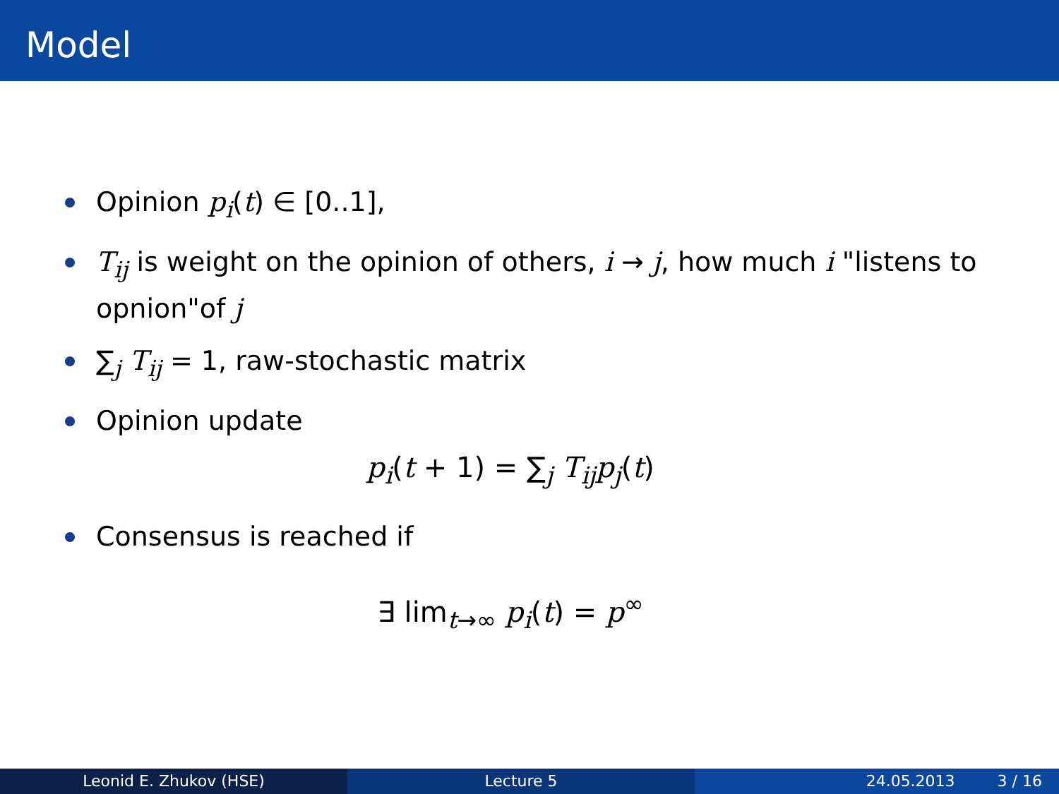Model
Opinion p<sub>i</sub>(t) ∈ [0..1],
T<sub>ij</sub> is weight on the opinion of others, i → j, how much i "listens to opnion"of j
∑<sub>j</sub> T<sub>ij</sub> = 1, raw-stochastic matrix
Opinion update
p<sub>i</sub>(t + 1) = ∑<sub>j</sub> T<sub>ij</sub>p<sub>j</sub>(t)
Consensus is reached if
∃ lim<sub>t→∞</sub> p<sub>i</sub>(t) = p<sup>∞</sup>
Leonid E. Zhukov (HSE) Lecture 5 24.05.2013 3 / 16